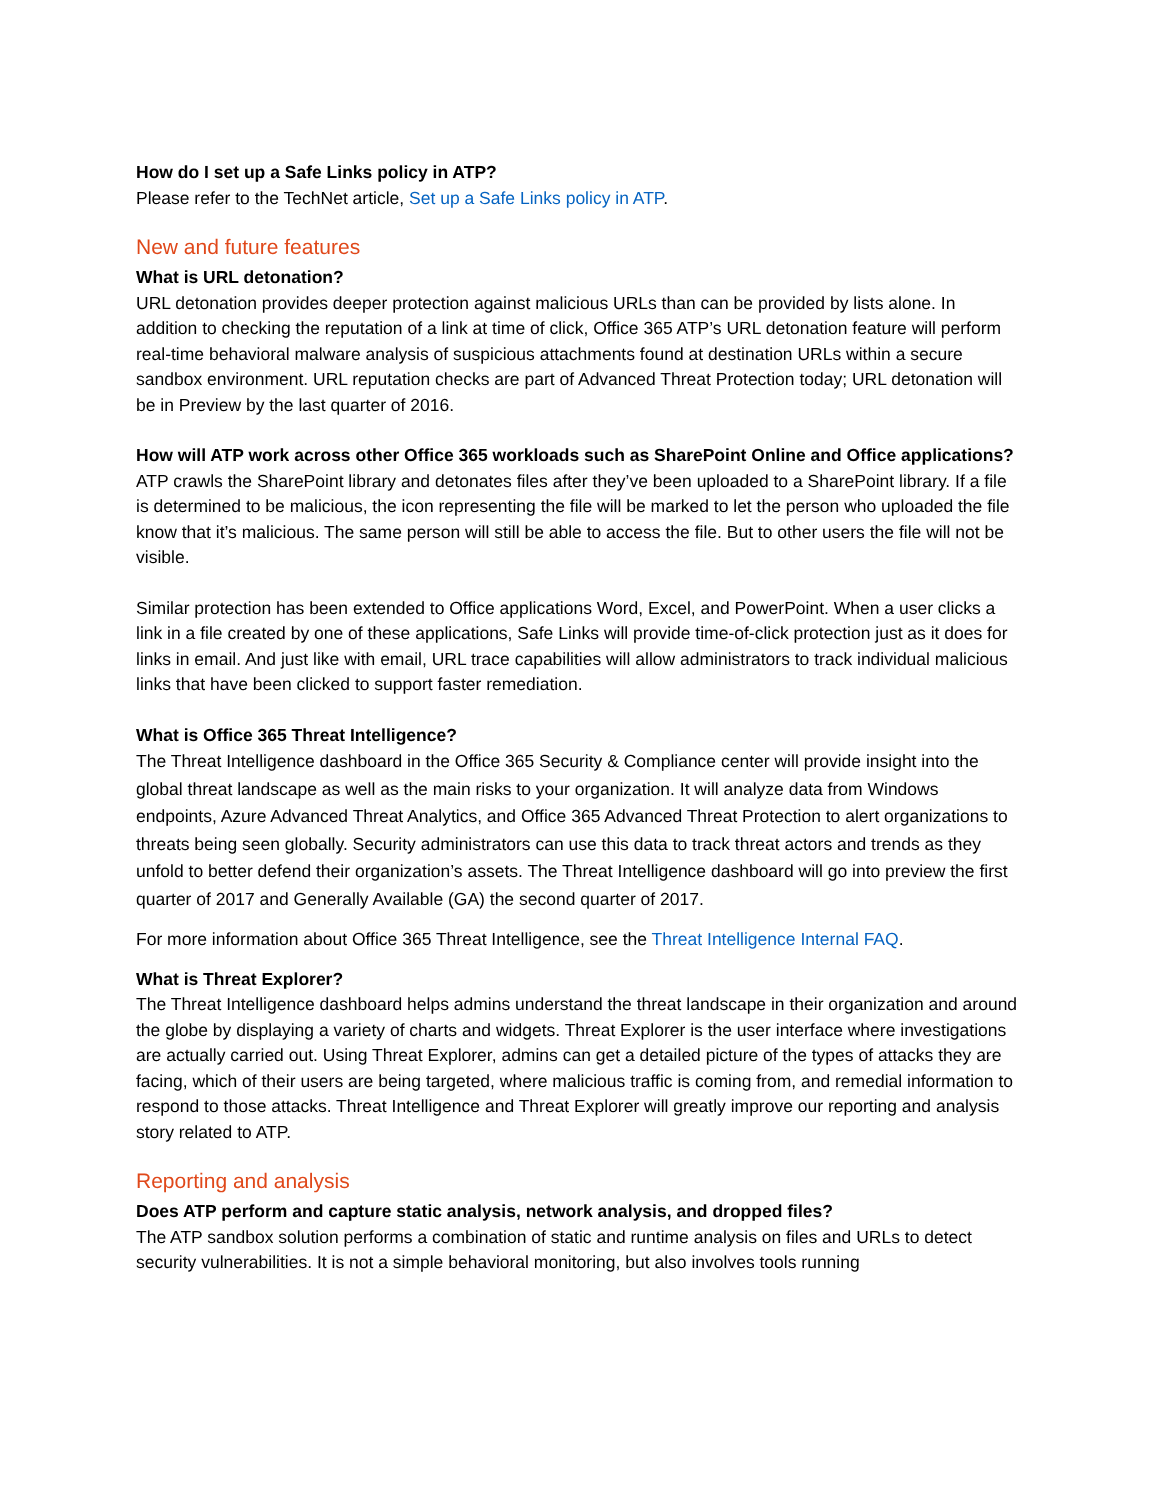How do I set up a Safe Links policy in ATP?
Please refer to the TechNet article, Set up a Safe Links policy in ATP.
New and future features
What is URL detonation?
URL detonation provides deeper protection against malicious URLs than can be provided by lists alone. In addition to checking the reputation of a link at time of click, Office 365 ATP’s URL detonation feature will perform real-time behavioral malware analysis of suspicious attachments found at destination URLs within a secure sandbox environment. URL reputation checks are part of Advanced Threat Protection today; URL detonation will be in Preview by the last quarter of 2016.
How will ATP work across other Office 365 workloads such as SharePoint Online and Office applications?
ATP crawls the SharePoint library and detonates files after they’ve been uploaded to a SharePoint library. If a file is determined to be malicious, the icon representing the file will be marked to let the person who uploaded the file know that it’s malicious. The same person will still be able to access the file. But to other users the file will not be visible.
Similar protection has been extended to Office applications Word, Excel, and PowerPoint. When a user clicks a link in a file created by one of these applications, Safe Links will provide time-of-click protection just as it does for links in email. And just like with email, URL trace capabilities will allow administrators to track individual malicious links that have been clicked to support faster remediation.
What is Office 365 Threat Intelligence?
The Threat Intelligence dashboard in the Office 365 Security & Compliance center will provide insight into the global threat landscape as well as the main risks to your organization. It will analyze data from Windows endpoints, Azure Advanced Threat Analytics, and Office 365 Advanced Threat Protection to alert organizations to threats being seen globally. Security administrators can use this data to track threat actors and trends as they unfold to better defend their organization’s assets. The Threat Intelligence dashboard will go into preview the first quarter of 2017 and Generally Available (GA) the second quarter of 2017.
For more information about Office 365 Threat Intelligence, see the Threat Intelligence Internal FAQ.
What is Threat Explorer?
The Threat Intelligence dashboard helps admins understand the threat landscape in their organization and around the globe by displaying a variety of charts and widgets. Threat Explorer is the user interface where investigations are actually carried out. Using Threat Explorer, admins can get a detailed picture of the types of attacks they are facing, which of their users are being targeted, where malicious traffic is coming from, and remedial information to respond to those attacks. Threat Intelligence and Threat Explorer will greatly improve our reporting and analysis story related to ATP.
Reporting and analysis
Does ATP perform and capture static analysis, network analysis, and dropped files?
The ATP sandbox solution performs a combination of static and runtime analysis on files and URLs to detect security vulnerabilities. It is not a simple behavioral monitoring, but also involves tools running